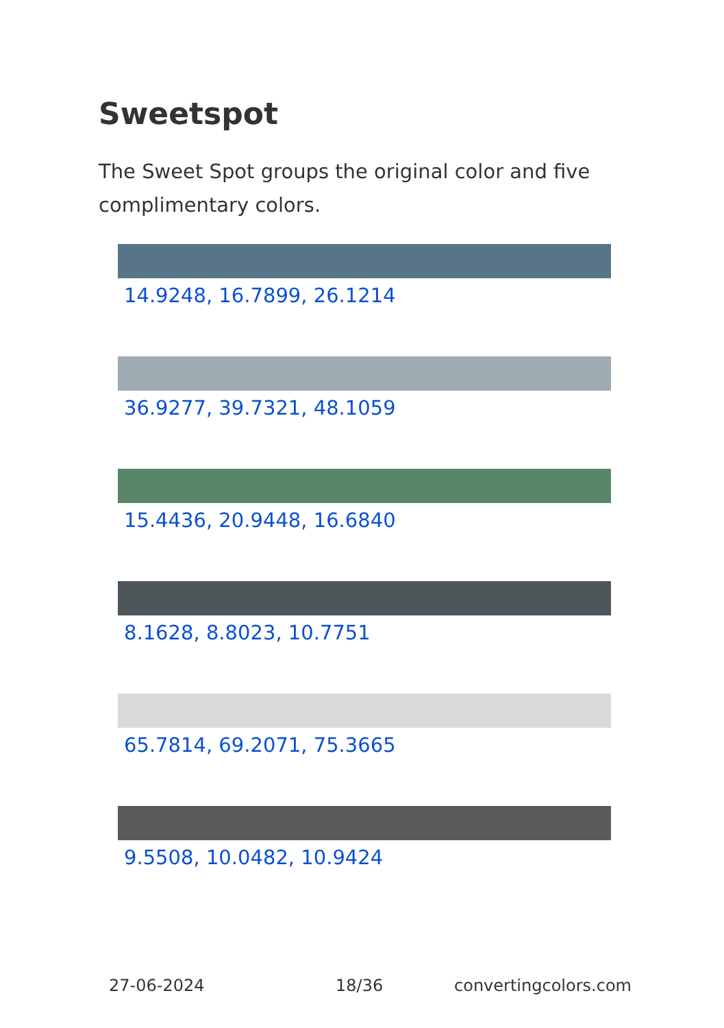Sweetspot
The Sweet Spot groups the original color and five complimentary colors.
14.9248, 16.7899, 26.1214
36.9277, 39.7321, 48.1059
15.4436, 20.9448, 16.6840
8.1628, 8.8023, 10.7751
65.7814, 69.2071, 75.3665
9.5508, 10.0482, 10.9424
27-06-2024 18/36 convertingcolors.com